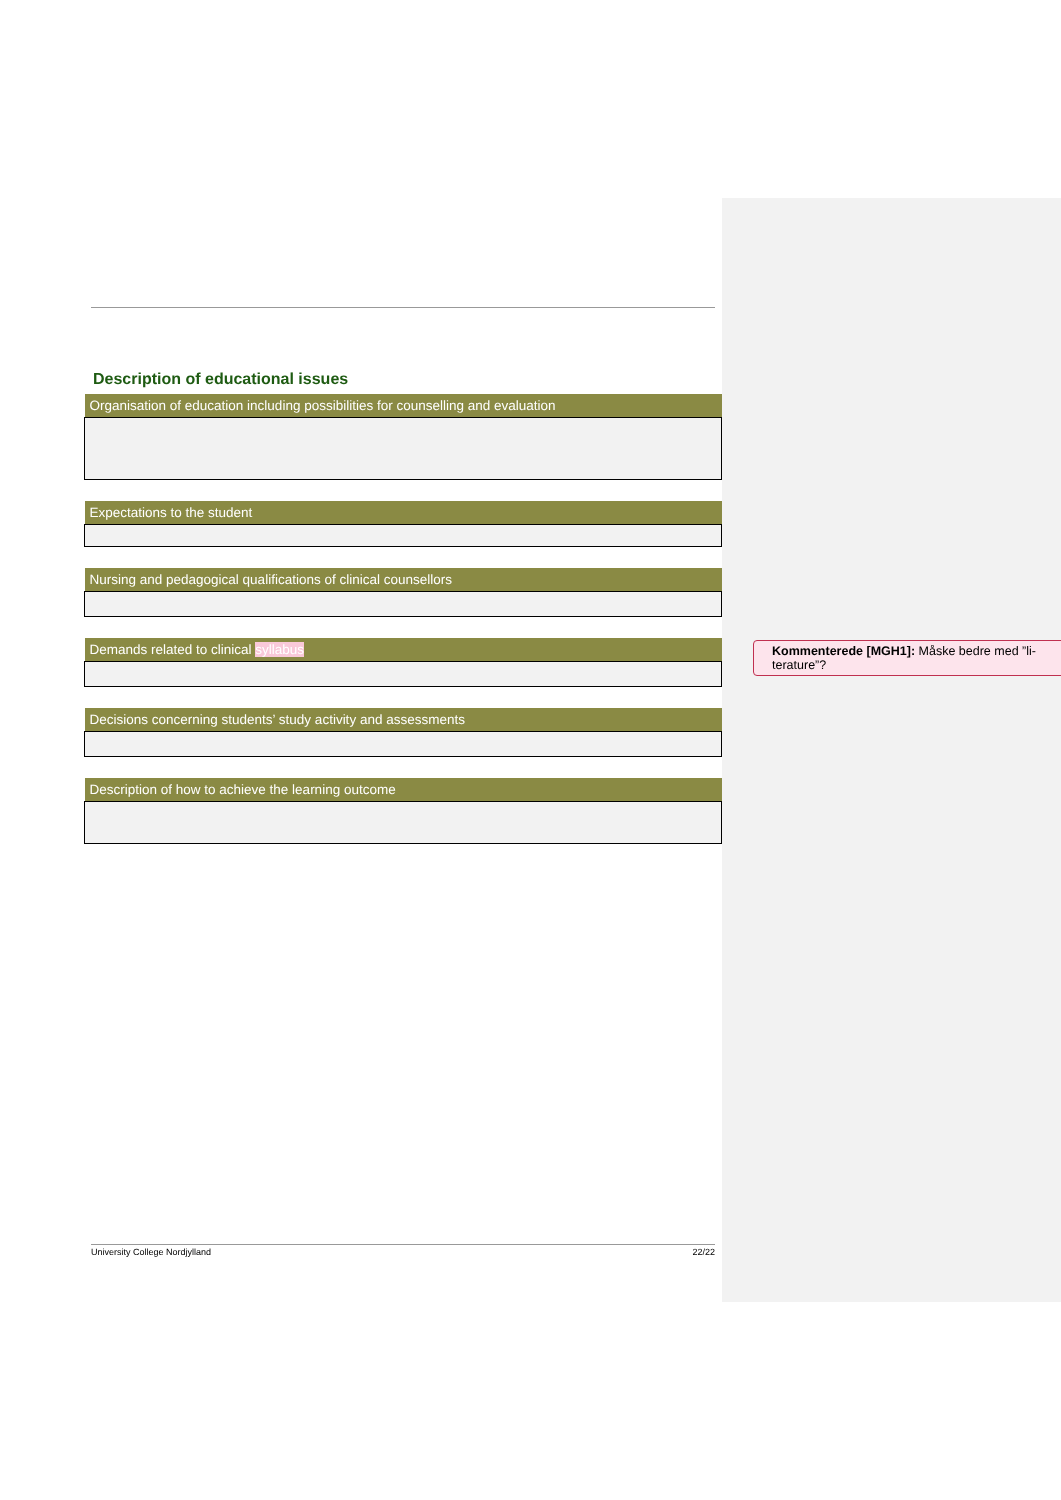Description of educational issues
| Organisation of education including possibilities for counselling and evaluation |
| --- |
| Expectations to the student |
| --- |
| Nursing and pedagogical qualifications of clinical counsellors |
| --- |
| Demands related to clinical syllabus |
| --- |
| Decisions concerning students’ study activity and assessments |
| --- |
| Description of how to achieve the learning outcome |
| --- |
Kommenterede [MGH1]: Måske bedre med ”li-terature”?
University College Nordjylland 22/22